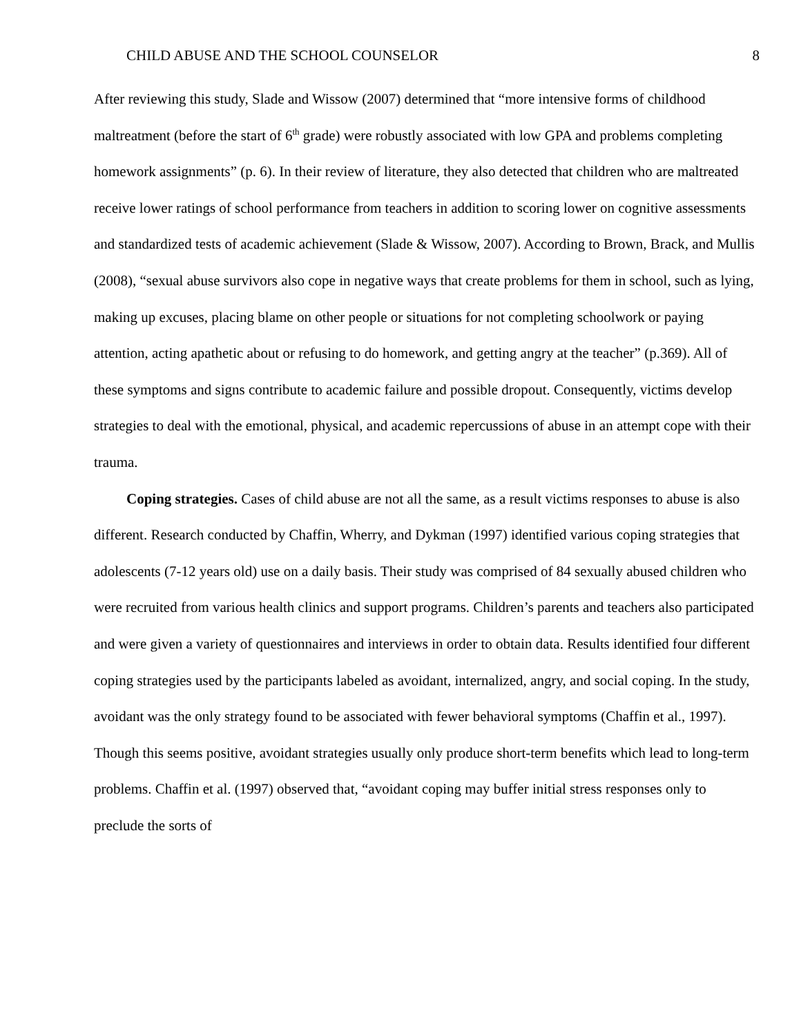CHILD ABUSE AND THE SCHOOL COUNSELOR 8
After reviewing this study, Slade and Wissow (2007) determined that “more intensive forms of childhood maltreatment (before the start of 6<sup>th</sup> grade) were robustly associated with low GPA and problems completing homework assignments” (p. 6). In their review of literature, they also detected that children who are maltreated receive lower ratings of school performance from teachers in addition to scoring lower on cognitive assessments and standardized tests of academic achievement (Slade & Wissow, 2007). According to Brown, Brack, and Mullis (2008), “sexual abuse survivors also cope in negative ways that create problems for them in school, such as lying, making up excuses, placing blame on other people or situations for not completing schoolwork or paying attention, acting apathetic about or refusing to do homework, and getting angry at the teacher” (p.369). All of these symptoms and signs contribute to academic failure and possible dropout. Consequently, victims develop strategies to deal with the emotional, physical, and academic repercussions of abuse in an attempt cope with their trauma.
Coping strategies. Cases of child abuse are not all the same, as a result victims responses to abuse is also different. Research conducted by Chaffin, Wherry, and Dykman (1997) identified various coping strategies that adolescents (7-12 years old) use on a daily basis. Their study was comprised of 84 sexually abused children who were recruited from various health clinics and support programs. Children’s parents and teachers also participated and were given a variety of questionnaires and interviews in order to obtain data. Results identified four different coping strategies used by the participants labeled as avoidant, internalized, angry, and social coping. In the study, avoidant was the only strategy found to be associated with fewer behavioral symptoms (Chaffin et al., 1997). Though this seems positive, avoidant strategies usually only produce short-term benefits which lead to long-term problems. Chaffin et al. (1997) observed that, “avoidant coping may buffer initial stress responses only to preclude the sorts of